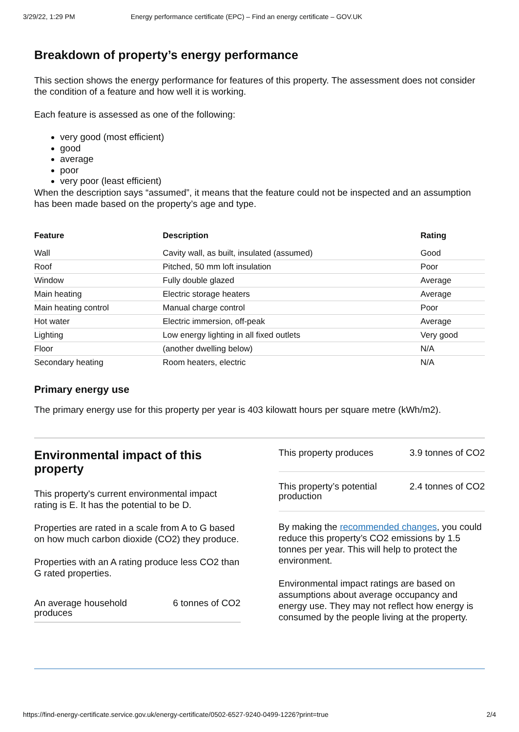3/29/22, 1:29 PM Energy performance certificate (EPC) – Find an energy certificate – GOV.UK
Breakdown of property’s energy performance
This section shows the energy performance for features of this property. The assessment does not consider the condition of a feature and how well it is working.
Each feature is assessed as one of the following:
very good (most efficient)
good
average
poor
very poor (least efficient)
When the description says “assumed”, it means that the feature could not be inspected and an assumption has been made based on the property’s age and type.
| Feature | Description | Rating |
| --- | --- | --- |
| Wall | Cavity wall, as built, insulated (assumed) | Good |
| Roof | Pitched, 50 mm loft insulation | Poor |
| Window | Fully double glazed | Average |
| Main heating | Electric storage heaters | Average |
| Main heating control | Manual charge control | Poor |
| Hot water | Electric immersion, off-peak | Average |
| Lighting | Low energy lighting in all fixed outlets | Very good |
| Floor | (another dwelling below) | N/A |
| Secondary heating | Room heaters, electric | N/A |
Primary energy use
The primary energy use for this property per year is 403 kilowatt hours per square metre (kWh/m2).
Environmental impact of this property
This property's current environmental impact rating is E. It has the potential to be D.
Properties are rated in a scale from A to G based on how much carbon dioxide (CO2) they produce.
Properties with an A rating produce less CO2 than G rated properties.
An average household
produces 6 tonnes of CO2
This property produces 3.9 tonnes of CO2
This property’s potential
production 2.4 tonnes of CO2
By making the recommended changes, you could reduce this property’s CO2 emissions by 1.5 tonnes per year. This will help to protect the environment.
Environmental impact ratings are based on assumptions about average occupancy and energy use. They may not reflect how energy is consumed by the people living at the property.
https://find-energy-certificate.service.gov.uk/energy-certificate/0502-6527-9240-0499-1226?print=true 2/4